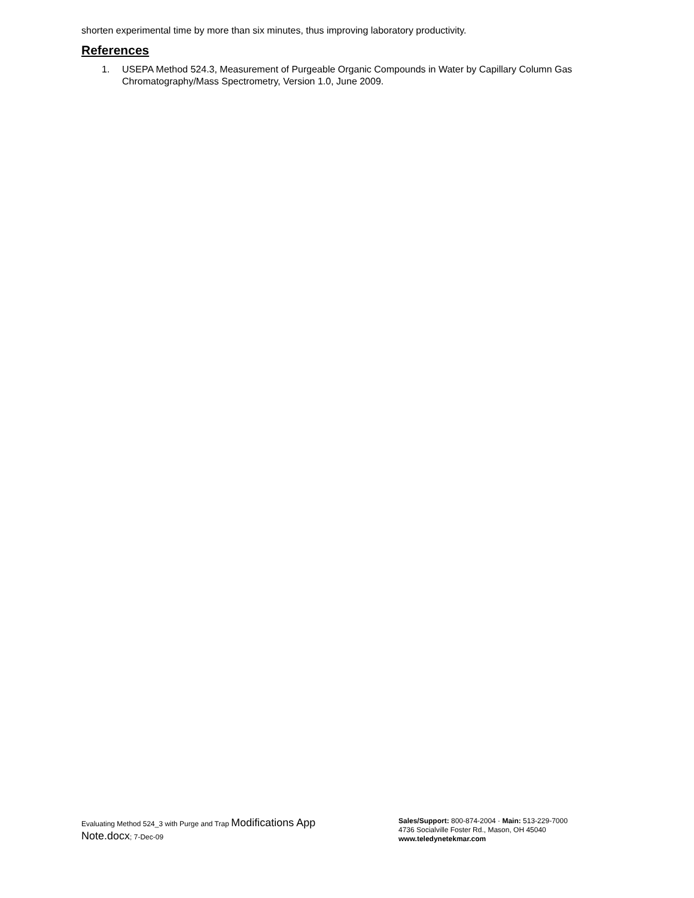shorten experimental time by more than six minutes, thus improving laboratory productivity.
References
1. USEPA Method 524.3, Measurement of Purgeable Organic Compounds in Water by Capillary Column Gas Chromatography/Mass Spectrometry, Version 1.0, June 2009.
Evaluating Method 524_3 with Purge and Trap Modifications App Note.docx; 7-Dec-09
Sales/Support: 800-874-2004 · Main: 513-229-7000
4736 Socialville Foster Rd., Mason, OH 45040
www.teledynetekmar.com